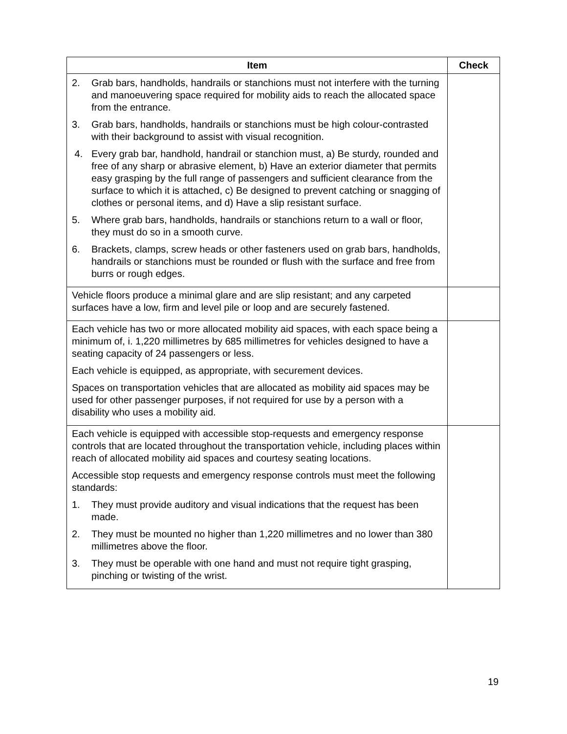| Item | Check |
| --- | --- |
| 2. Grab bars, handholds, handrails or stanchions must not interfere with the turning and manoeuvering space required for mobility aids to reach the allocated space from the entrance. 3. Grab bars, handholds, handrails or stanchions must be high colour-contrasted with their background to assist with visual recognition. 4. Every grab bar, handhold, handrail or stanchion must, a) Be sturdy, rounded and free of any sharp or abrasive element, b) Have an exterior diameter that permits easy grasping by the full range of passengers and sufficient clearance from the surface to which it is attached, c) Be designed to prevent catching or snagging of clothes or personal items, and d) Have a slip resistant surface. 5. Where grab bars, handholds, handrails or stanchions return to a wall or floor, they must do so in a smooth curve. 6. Brackets, clamps, screw heads or other fasteners used on grab bars, handholds, handrails or stanchions must be rounded or flush with the surface and free from burrs or rough edges. | |
| Vehicle floors produce a minimal glare and are slip resistant; and any carpeted surfaces have a low, firm and level pile or loop and are securely fastened. | |
| Each vehicle has two or more allocated mobility aid spaces, with each space being a minimum of, i. 1,220 millimetres by 685 millimetres for vehicles designed to have a seating capacity of 24 passengers or less. Each vehicle is equipped, as appropriate, with securement devices. Spaces on transportation vehicles that are allocated as mobility aid spaces may be used for other passenger purposes, if not required for use by a person with a disability who uses a mobility aid. | |
| Each vehicle is equipped with accessible stop-requests and emergency response controls that are located throughout the transportation vehicle, including places within reach of allocated mobility aid spaces and courtesy seating locations. Accessible stop requests and emergency response controls must meet the following standards: 1. They must provide auditory and visual indications that the request has been made. 2. They must be mounted no higher than 1,220 millimetres and no lower than 380 millimetres above the floor. 3. They must be operable with one hand and must not require tight grasping, pinching or twisting of the wrist. | |
19